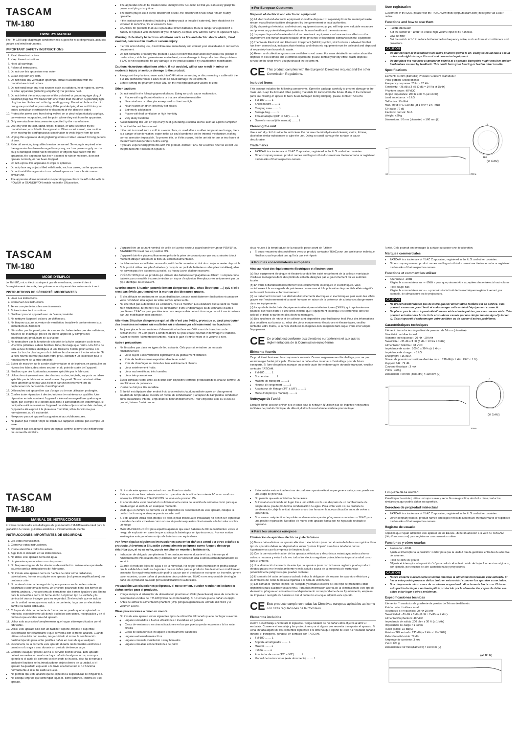TASCAM
TM-180
OWNER'S MANUAL
The TM-180 large diaphragm condenser mic is good for recording vocals, acoustic guitars and wind instruments.
IMPORTANT SAFETY INSTRUCTIONS
1. Read these instructions.
2. Keep these instructions.
3. Heed all warnings.
4. Follow all instructions.
5. Do not use this apparatus near water.
6. Clean only with dry cloth.
7. Do not block any ventilation openings. Install in accordance with the manufacturer's instructions.
8. Do not install near any heat sources such as radiators, heat registers, stoves, or other apparatus (including amplifiers) that produce heat.
9. Do not defeat the safety purpose of the polarized or grounding-type plug. A polarized plug has two blades with one wider than the other. A grounding type plug has two blades and a third grounding prong. The wide blade or the third prong are provided for your safety. If the provided plug does not fit into your outlet, consult an electrician for replacement of the obsolete outlet.
10. Protect the power cord from being walked on or pinched particularly at plugs, convenience receptacles, and the point where they exit from the apparatus.
11. Only use attachments/accessories specified by the manufacturer.
12. Use only with the cart, stand, tripod, bracket, or table specified by the manufacturer, or sold with the apparatus. When a cart is used, use caution when moving the cart/apparatus combination to avoid injury from tip-over.
13. Unplug this apparatus during lightning storms or when unused for long periods of time.
14. Refer all servicing to qualified service personnel. Servicing is required when the apparatus has been damaged in any way, such as power-supply cord or plug is damaged, liquid has been spilled or objects have fallen into the apparatus, the apparatus has been exposed to rain or moisture, does not operate normally, or has been dropped.
Do not expose this apparatus to drips or splashes.
Do not place any objects filled with liquids, such as vases, on the apparatus.
Do not install this apparatus in a confined space such as a book case or similar unit.
The apparatus draws nominal non-operating power from the AC outlet with its POWER or STANDBY/ON switch not in the ON position.
The apparatus should be located close enough to the AC outlet so that you can easily grasp the power cord plug at any time.
The mains plug is used as the disconnect device, the disconnect device shall remain readily operable.
If the product uses batteries (including a battery pack or installed batteries), they should not be exposed to sunshine, fire or excessive heat.
CAUTION for products that use replaceable lithium batteries: there is danger of explosion if a battery is replaced with an incorrect type of battery. Replace only with the same or equivalent type.
Warning: Potentially hazardous situations such as fire and electric shock which, if not avoided, can result in death or serious injury.
If errors occur during use, discontinue use immediately and contact your local dealer or our service department.
Do not dismantle or modify the product. Failure to follow this instruction may cause the product to malfunction, catch fire, generate excessive heat, cause damage to the product or other problems. TEAC is not responsible for any damage to the product caused by unauthorized modification.
Caution: Hazardous situations which, if not avoided, will or can result in minor or moderate injury or serious damage to the product.
Always set the phantom power switch to OFF before connecting or disconnecting a cable with the TM-180 (condenser mic). Failure to do so could damage the equipment.
Before turning the phantom power ON, set the mic input gain and volume to zero.
Other cautions
Do not install in the following types of places. Doing so could cause malfunction.
Places with significant vibrations or that are otherwise unstable
Near windows or other places exposed to direct sunlight
Near heaters or other extremely hot places
Extremely cold places
Places with bad ventilation or high humidity
Very dusty locations
Avoid installing this unit on top of any heat-generating electrical device such as a power amplifier.
Do not let the unit become wet.
If the unit is moved from a cold to a warm place, or used after a sudden temperature change, there is a danger of condensation; vapor in the air could condense on the internal mechanism, making correct operation impossible. To prevent this, or if this occurs, let the unit sit for one or two hours at the new room temperature before using.
If you are experiencing problems with this product, contact TEAC for a service referral. Do not use the product until it has been repaired.
■ For European Customers
Disposal of electrical and electronic equipment
(a) All electrical and electronic equipment should be disposed of separately from the municipal waste stream via collection facilities designated by the government or local authorities.
(b) By disposing of electrical and electronic equipment correctly, you will help save valuable resources and prevent any potential negative effects on human health and the environment.
(c) Improper disposal of waste electrical and electronic equipment can have serious effects on the environment and human health because of the presence of hazardous substances in the equipment.
(d) The Waste Electrical and Electronic Equipment (WEEE) symbol, which shows a wheeled bin that has been crossed out, indicates that electrical and electronic equipment must be collected and disposed of separately from household waste.
(e) Return and collection systems are available to end users. For more detailed information about the disposal of old electrical and electronic equipment, please contact your city office, waste disposal service or the shop where you purchased the equipment.
CE This product complies with the European Directives request and the other Commission Regulations.
Included items
This product includes the following components. Open the package carefully to prevent damage to the main unit. Keep the box and other packing materials for transport in the future. If any of the included parts are missing or appear to have been damaged during shipping, please contact TASCAM.
TM-180 ........ 1
Shock mount ........ 1
Carrying case ........ 1
Storage bag ........ 1
Thread adapter (3/8" to 5/8") ........ 1
Owner's manual (this manual) ........ 1
Cleaning the unit
Use a soft dry cloth to wipe the unit clean. Do not use chemically-treated cleaning cloths, thinner, alcohol or similar substances to wipe the unit. Doing so could damage the surface or cause discoloration.
Trademarks
TASCAM is a trademark of TEAC Corporation, registered in the U.S. and other countries.
Other company names, product names and logos in this document are the trademarks or registered trademarks of their respective owners.
User registration
Customers in the USA, please visit the TASCAM website (http://tascam.com/) to register as a user online.
Functions and how to use them
−10dB attenuator
Set the switch to "-10dB" to enable high-volume input to be handled.
Low cut filter
Set the switch to "⌐" to reduce bothersome low frequency noise, such as from air-conditioners and projectors.
CAUTION
Do not connect or disconnect mics while phantom power is on. Doing so could cause a loud noise and might damage this unit and connected equipment.
Do not place the mic near a speaker or point it at a speaker. Doing this might result in sudden loud noises caused by feedback. This could harm your hearing or lead to other trouble.
Specifications
Element: 34 mm (diameter) Pressure Gradient Transducer
Polar pattern: Unidirectional
Frequency response: 20 Hz - 20 kHz
Sensitivity: −35 dB ± 3 dB (0 dB = 1V/Pa at 1kHz)
Phantom power: 48 VDC
Output impedance: 200 Ω ± 30 % (at 1 kHz)
Load impedance: > 1 kΩ
Self noise: 15 dB A
Max. Input SPL: 130 dB (at 1 kHz < 1% THD)
S/N ratio: 79 dB
Electrical current: 3mA
Weight: 420 g
Dimensions: 50 mm (diameter) × 190 mm (L)
0
180
(at 1kHz)
-20
-60
20KHz
TASCAM
TM-180
MODE D'EMPLOI
Le TM-180, micro électrostatique à grande membrane, convient bien à l'enregistrement des voix, des guitares acoustiques et des instruments à vent.
INSTRUCTIONS DE SÉCURITÉ IMPORTANTES
1. Lisez ces instructions.
2. Conservez ces instructions.
3. Tenez compte de tous les avertissements.
4. Suivez toutes les instructions.
5. N'utilisez pas cet appareil avec de l'eau à proximité.
6. Ne nettoyez l'appareil qu'avec un chiffon sec.
7. Ne bloquez aucune ouverture de ventilation. Installez-le conformément aux instructions du fabricant.
8. N'installez pas l'appareil près de sources de chaleur telles que des radiateurs, bouches de chauffage, poêles ou autres appareils (y compris des amplificateurs) produisant de la chaleur.
9. Ne neutralisez pas la fonction de sécurité de la fiche polarisée ou de terre. Une fiche polarisée a deux broches, l'une plus large que l'autre. Une fiche de terre a deux broches identiques et une troisième broche pour la mise à la terre. La broche plus large ou la troisième broche servent à votre sécurité. Si la fiche fournie n'entre pas dans votre prise, consultez un électricien pour le remplacement de la prise obsolète.
10. Évitez de marcher sur le cordon d'alimentation et de le pincer, en particulier au niveau des fiches, des prises secteur, et du point de sortie de l'appareil.
11. N'utilisez que des fixations/accessoires spécifiés par le fabricant.
12. Utilisez-le uniquement avec des chariots, socles, trépieds, supports ou tables spécifiés par le fabricant ou vendus avec l'appareil. Si un chariot est utilisé, faites attention à ne pas vous blesser par un renversement lors du déplacement de l'ensemble chariot/appareil.
13. Débranchez cet appareil en cas d'orage ou de non utilisation prolongée.
14. Confiez toute réparation à des techniciens de maintenance qualifiés. Une réparation est nécessaire si l'appareil a été endommagé d'une quelconque façon, par exemple si le cordon ou la fiche d'alimentation est endommagé, si du liquide a été renversé sur l'appareil ou si des objets sont tombés dedans, si l'appareil a été exposé à la pluie ou à l'humidité, s'il ne fonctionne pas normalement, ou s'il est tombé.
N'exposez pas cet appareil aux gouttes ni aux éclaboussures.
Ne placez pas d'objet rempli de liquide sur l'appareil, comme par exemple un vase.
N'installez pas cet appareil dans un espace confiné comme une bibliothèque ou un meuble similaire.
L'appareil tire un courant nominal de veille de la prise secteur quand son interrupteur POWER ou STANDBY/ON n'est pas en position ON.
L'appareil doit être placé suffisamment près de la prise de courant pour que vous puissiez à tout moment attraper facilement la fiche du cordon d'alimentation.
La fiche secteur est utilisée comme dispositif de déconnexion et doit donc toujours rester disponible.
Si le produit utilise des piles/batteries (y compris un pack de batteries ou des piles installées), elles ne doivent pas être exposées au soleil, au feu ou à une chaleur excessive.
PRÉCAUTION pour les produits qui utilisent des batteries remplaçables au lithium : remplacer une batterie par un modèle incorrect entraîne un risque d'explosion. Remplacez-les uniquement par un type identique ou équivalent.
Avertissement: Situation potentiellement dangereuse (feu, choc électrique, …) qui, si elle n'est pas évitée, peut entraîner la mort ou des blessures graves.
Si des défauts se produisent en cours d'utilisation, cessez immédiatement l'utilisation et contactez votre revendeur local agréé ou votre service après-vente.
Ne cherchez pas à démonter les écouteurs, ni à les modifier. Les écouteurs risqueraient de moins bien fonctionner, de prendre feu, de surchauffer, d'être endommagés ou de connaître d'autres problèmes. TEAC ne peut pas être tenu pour responsable de tout dommage causé à ces écouteurs par une modification non autorisée.
Attention: Situation dangereuse qui, si elle n'est pas évitée, provoque ou peut provoquer des blessures mineures ou modérées ou endommager sérieusement les écouteurs.
Toujours placer le commutateur d'alimentation fantôme sur OFF avant de brancher ou de débrancher le TM-180 (micro à condensateur). Ne pas le faire pourrait endommager le matériel.
Avant de mettre l'alimentation fantôme, réglez le gain d'entrée micro et le volume à zéro.
Autres précautions
Ne l'installez pas dans les types de lieu suivants. Cela pourrait entraîner un mauvais fonctionnement.
Lieux sujets à des vibrations significatives ou globalement instables
Près de fenêtres ou en exposition directe au soleil
Près de chauffages ou dans des lieux extrêmement chauds
Lieux extrêmement froids
Lieux mal ventilés ou très humides
Lieux très poussiéreux
Évitez d'installer cette unité au-dessus d'un dispositif électrique produisant de la chaleur comme un amplificateur de puissance.
L'unité ne doit pas être mouillée.
Si l'unité est déplacée d'un endroit froid à un endroit chaud, ou utilisée après un changement soudain de température, il existe un risque de condensation ; la vapeur de l'air peut se condenser sur le mécanisme interne, empêchant le bon fonctionnement. Pour empêcher cela ou si cela se produit, laissez l'unité une ou
deux heures à la température de la nouvelle pièce avant de l'utiliser.
Si vous rencontrez des problèmes avec ce produit, contactez TEAC pour une assistance technique. N'utilisez pas le produit tant qu'il n'a pas été réparé.
■ Pour les consommateurs européens
Mise au rebut des équipements électriques et électroniques
(a) Tout équipement électrique et électronique doit être traité séparément de la collecte municipale d'ordures ménagères dans des points de collecte désignés par le gouvernement ou les autorités locales.
(b) En vous débarrassant correctement des équipements électriques et électroniques, vous contribuerez à la sauvegarde de précieuses ressources et à la prévention de potentiels effets négatifs sur la santé humaine et l'environnement.
(c) Le traitement incorrect des déchets d'équipements électriques et électroniques peut avoir des effets graves sur l'environnement et la santé humaine en raison de la présence de substances dangereuses dans les équipements.
(d) Le symbole de déchets d'équipements électriques et électroniques (DEEE), qui représente une poubelle sur roues barrée d'une croix, indique que l'équipement électrique et électronique doit être collecté et traité séparément des déchets ménagers.
(e) Des systèmes de retour et de collecte sont disponibles pour l'utilisateur final. Pour des informations plus détaillées sur la mise au rebut des vieux équipements électriques et électroniques, veuillez contacter votre mairie, le service d'ordures ménagères ou le magasin dans lequel vous avez acquis l'équipement.
CE Ce produit est conforme aux directives européennes et aux autres réglementations de la Commission européenne.
Éléments fournis
Ce produit est livré avec les composants suivants. Ouvrez soigneusement l'emballage pour ne pas endommager l'unité principale. Conservez la boîte et les matériaux d'emballage pour de futurs transports. Si l'une des pièces manque ou semble avoir été endommagée durant le transport, veuillez contacter TASCAM.
TM-180 ........ 1
Suspension ........ 1
Mallette de transport ........ 1
Housse de rangement ........ 1
Adaptateur de filetage (3/8" à 5/8") ........ 1
Mode d'emploi (ce manuel) ........ 1
Nettoyage de l'unité
Essuyez l'unité avec un chiffon sec et doux pour la nettoyer. N'utilisez pas de lingettes nettoyantes imbibées de produit chimique, de diluant, d'alcool ou substance similaire pour nettoyer
l'unité. Cela pourrait endommager la surface ou causer une décoloration.
Marques commerciales
TASCAM is a trademark of TEAC Corporation, registered in the U.S. and other countries.
Other company names, product names and logos in this document are the trademarks or registered trademarks of their respective owners.
Fonctions et comment les utiliser
Atténuateur -10dB
Réglez le commutateur sur « -10dB » pour que puissent être acceptées des entrées à haut volume.
Filtre coupe-bas
Réglez le commutateur sur « ⌐ » pour réduire le bruit de basse fréquence gênant venant, par exemple, de climatiseurs ou de projecteurs.
CAUTION
Ne branchez/débranchez pas de micro quand l'alimentation fantôme est en service. Cela pourrait causer un grand bruit et endommager cette unité et l'équipement connecté.
Ne placez pas le micro à proximité d'une enceinte et ne le pointez pas vers une enceinte. Cela pourrait entraîner des bruits forts et soudains causés par une réinjection du signal (« larsen »). Cela risquerait d'endommager votre audition ou de causer d'autres problèmes.
Caractéristiques techniques
Élément : transducteur à gradient de pression de 34 mm (diamètre)
Directivité : unidirectionnel
Réponse en fréquence : 20 Hz - 20 kHz
Sensibilité : −35 dB ± 3 dB (0 dB = 1V/Pa à 1kHz)
Alimentation fantôme : 48 VDC
Impédance de sortie : 200 Ω ± 30 % (à 1 kHz)
Impédance de charge : > 1 kΩ
Bruit propre : 15 dB A
Niveau de pression acoustique d'entrée max. : 130 dB (à 1 kHz, DHT < 1 %)
Rapport S/B : 79 dB
Courant électrique : 3 mA
Poids : 420 g
Dimensions : 50 mm (diamètre) × 190 mm (L)
0
(at 1kHz)
-20
-60
20KHz
TASCAM
TM-180
MANUAL DE INSTRUCCIONES
El micro condensador con diafragma de gran tamaño TM-180 resulta ideal para la grabación de voces, guitarras acústicas e instrumentos de viento.
INSTRUCCIONES IMPORTANTES DE SEGURIDAD
1. Lea estas instrucciones.
2. Conserve estas instrucciones.
3. Preste atención a todos los avisos.
4. Siga todo lo indicado en las instrucciones.
5. No utilice este aparato cerca del agua.
6. Limpie este aparato solo con un trapo seco.
7. No bloquee ninguna de las aberturas de ventilación. Instale este aparato de acuerdo con las instrucciones del fabricante.
8. No instale este aparato cerca de fuentes de calor como radiadores, calentadores, hornos o cualquier otro aparato (incluyendo amplificadores) que produzca calor.
9. No anule el sistema de seguridad que supone un enchufe de corriente polarizado o con toma de tierra. Un enchufe polarizado tiene dos bornes de distinta anchura. Uno con toma de tierra tiene dos bornes iguales y una lámina para la conexión a tierra. El borne ancho del primer tipo de enchufe y la lámina del otro se incluyen para su seguridad. Si el enchufe que se incluye con la unidad no encaja en su salida de corriente, haga que un electricista cambie su salida anticuada.
10. Coloque el cable de corriente de forma que no pueda quedar aplastado o retorcido, especialmente allí donde estén los conectores, receptáculos y en el punto en que el cable sale del aparato.
11. Utilice solo accesorios/complementos que hayan sido especificados por el fabricante.
12. Utilice este aparato solo con un bastidor, soporte, trípode o superficie especificado por el fabricante o que se venda con el propio aparato. Cuando utilice un bastidor con ruedas, tenga cuidado al mover la combinación bastidor/aparato para evitar posibles daños en caso de que vuelquen.
13. Desconecte de la corriente este aparato durante las tormentas eléctricas o cuando no lo vaya a usar durante un periodo de tiempo largo.
14. Consulte cualquier posible avería al servicio técnico oficial. Este aparato deberá ser revisado cuando se haya dañado de alguna forma, como por ejemplo si el cable de corriente o el enchufe se ha roto, si se ha derramado cualquier líquido o se ha introducido un objeto dentro de la unidad, si el aparato ha quedado expuesto a la lluvia o la humedad, si no funciona normalmente o si se ha caído al suelo.
No permita que este aparato quede expuesto a salpicaduras de ningún tipo.
No coloque objetos que contengan líquidos, como jarrones, encima de este aparato.
No instale este aparato encastrado en una librería o similar.
Este aparato recibe corriente nominal no operativa de la salida de corriente AC aun cuando su interruptor POWER o STANDBY/ON no esté en la posición ON.
El aparato debe estar colocado lo suficientemente cerca de la salida de corriente como para que pueda coger el enchufe en cualquier momento.
Dado que el enchufe de corriente es el dispositivo de desconexión de este aparato, coloque la unidad de forma que siempre pueda acceder a él.
Si este aparato utiliza pilas (bloque de pilas o pilas individuales instaladas) no deben ser expuestas a niveles de calor excesivos como ocurre si quedan expuestas directamente a la luz solar o sobre un fuego.
MÁXIMA PRECAUCIÓN para aquellos aparatos que usen baterías de litio recambiables: existe el riesgo de explosión en caso de que sustituya la batería por un tipo incorrecto. Por ese motivo sustitúyalas solo por el mismo tipo de batería o uno equivalente.
Por favor siga las siguientes instrucciones para evitar daños a usted o a otros o daños al producto. Advertencia Situación potencialmente peligrosa como fuego o descarga eléctrica que, si no se evita, puede resultar en muerte o lesión seria.
Indicación de obligado cumplimiento Si se producen errores durante el uso, interrumpa el funcionamiento inmediatamente y contacte con su vendedor local o con nuestro departamento de servicio.
Guarde el producto lejos del agua o de la humedad. No seguir estas instrucciones podría causar que la calidad de sonido se degrade o causar daños para el producto. No desmonte o modifique el producto. No seguir esta instrucción podría causar que el producto se estropee, se incendie, genere calor excesivo, cause daños al producto u otros problemas. TEAC no es responsable de ningún daño en el producto causado por la modificación no autorizada.
Precaución: Las situaciones peligrosas, si no se evitan, pueden resultar en lesiones o daños serios para el producto.
Ponga siempre el interruptor de alimentación phantom en OFF (desactivado) antes de conectar o desconectar el cable del TM-180 (micro de condensador). Si no lo hace puede dañar el equipo.
Antes de activar la alimentación phantom (ON), ponga la ganancia de entrada del micro y el volumen a cero.
Otras precauciones a tener en cuenta
No instale este aparato en los siguientes tipos de ubicación. El hacerlo puede dar lugar a averías.
Lugares sometidos a fuertes vibraciones o inestables en general
Cerca de ventanas o en otras ubicaciones en las que pueda quedar expuesto a la luz solar directa
Cerca de radiadores o en lugares excesivamente calurosos
Lugares extremadamente fríos
Lugares con mala ventilación o muy húmedos
Lugares con altas concentraciones de polvo
Evite instalar esta unidad encima de cualquier aparato eléctrico que genere calor, como puede ser una etapa de potencia.
No permita que esta unidad se humedezca.
Si traslada la unidad de un lugar frío a uno cálido o si la usa después de un cambio fuerte de temperatura, puede producirse condensación de agua. Para evitar esto o si se produce la condensación, deje la unidad durante una o dos horas en la nueva ubicación antes de volver a encenderla.
Si observa cualquier tipo de problema al usar este aparato, póngase en contacto con TEAC para una posible reparación. No utilice de nuevo este aparato hasta que no haya sido revisado o reparado.
■ Para los usuarios europeos
Eliminación de aparatos eléctricos y electrónicos
(a) Nunca debe eliminar un aparato eléctrico o electrónico junto con el resto de la basura orgánica. Este tipo de aparatos deben ser depositados en los "puntos limpios" creados a tal efecto por su Ayuntamiento o por la empresa de limpieza local.
(b) Con la correcta eliminación de los aparatos eléctricos y electrónicos estará ayudando a ahorrar valiosos recursos y evitará a la vez todos los efectos negativos potenciales tanto para la salud como para el entorno.
(c) Una eliminación incorrecta de este tipo de aparatos junto con la basura orgánica puede producir efectos graves en el medio ambiente y en la salud a causa de la presencia de sustancias potencialmente peligrosas que pueden contener.
(d) El símbolo del cubo de basura tachado indica la obligación de separar los aparatos eléctricos y electrónicos del resto de basura orgánica a la hora de eliminarlos.
(e) Los llamados "puntos limpios" de recogida y retirada selectiva de este tipo de productos están disponibles para cualquier usuario final. Para más información acerca de la eliminación de este tipo de elementos, póngase en contacto con el departamento correspondiente de su Ayuntamiento, empresa de limpieza o recogida de basuras o con el comercio en el que adquirió este aparato.
CE Este producto cumple con todas las Directivas europeas aplicables así como con otras regulaciones de la Comisión.
Elementos incluidos
Dentro del embalaje encontrará lo siguiente. Tenga cuidado de no dañar estos objetos al abrir el embalaje. Conserve el embalaje y las protecciones por si alguna vez necesita transportar el aparato. Si echa en falta alguno de los elementos siguientes o si observa que alguno de ellos ha resultado dañado durante el transporte, póngase en contacto con TASCAM.
TM-180 ........ 1
Soporte amortiguador ........ 1
Maletín ........ 1
Funda ........ 1
Adaptador de rosca (3/8" a 5/8") ........ 1
Manual de instrucciones (este documento) ........ 1
Limpieza de la unidad
Para limpiar la unidad, utilice un trapo suave y seco. No use gasolina, alcohol u otros productos similares ya que podría dañar su superficie.
Derechos de propiedad intelectual
TASCAM is a trademark of TEAC Corporation, registered in the U.S. and other countries.
Other company names, product names and logos in this document are the trademarks or registered trademarks of their respective owners.
Registro de usuario
Aquellos que hayan adquirido este aparato en los EE.UU., deberán acceder a la web de TASCAM (http://tascam.com/) para registrarse como usuarios online.
Funciones y cómo usarlas
Atenuador −10dB
Ajuste el interruptor a la posición "-10dB" para que la unidad pueda gestionar entradas de alto nivel de volumen.
Filtro de corte de graves
SAjuste el interruptor a la posición "⌐" para reducir el molesto ruido de bajas frecuencias originado, por ejemplo, por equipos de aire acondicionado y proyectores.
CAUTION
Nunca conecte o desconecte un micro mientras la alimentación fantasma esté activada. El hacer esto podría provocar daños tanto en esta unidad como en los aparatos conectados.
No coloque este micro cerca de un altavoz o apuntando directamente hacia uno. El hacer esto podría dar lugar a un fuerte pitido producido por la alimentación, capaz de dañar sus oídos o dar lugar a otros problemas.
Especificaciones técnicas
Elemento: Transductor de gradiente de presión de 34 mm de diámetro
Patrón polar: Unidireccional
Respuesta de frecuencia: 20 Hz-20 kHz
Sensibilidad: −35 dB ± 3 dB (0 dB = 1V/Pa a 1 kHz)
Alimentación phantom: 48 VDC
Impedancia de salida: 200 ohm ± 30 % (a 1 kHz)
Impedancia de carga: >1 kohm
Ruido propio: 15 dB(A)
Máximo SPL entrada: 130 dB (a 1 kHz < 1% THD)
Relación señal-ruido: 79 dB
Amperaje de corriente: 3 mA
Peso: 420 g
Dimensiones: 50 mm (diámetro) × 190 mm (L)
(at 1kHz)